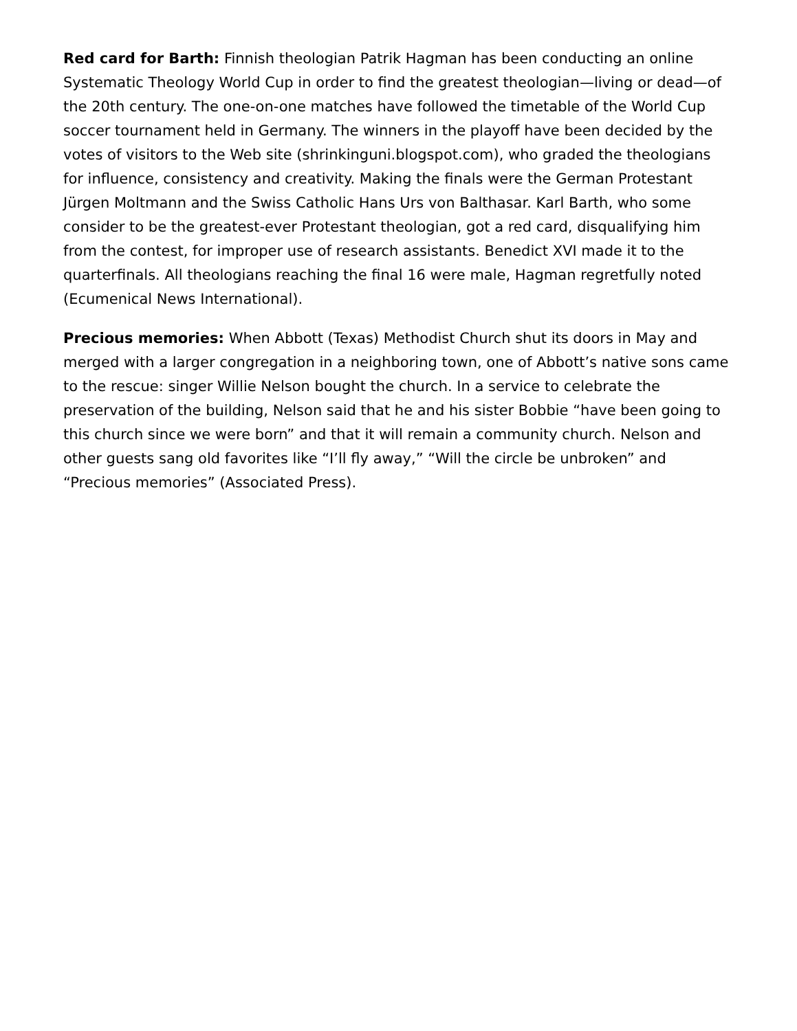Red card for Barth: Finnish theologian Patrik Hagman has been conducting an online Systematic Theology World Cup in order to find the greatest theologian—living or dead—of the 20th century. The one-on-one matches have followed the timetable of the World Cup soccer tournament held in Germany. The winners in the playoff have been decided by the votes of visitors to the Web site (shrinkinguni.blogspot.com), who graded the theologians for influence, consistency and creativity. Making the finals were the German Protestant Jürgen Moltmann and the Swiss Catholic Hans Urs von Balthasar. Karl Barth, who some consider to be the greatest-ever Protestant theologian, got a red card, disqualifying him from the contest, for improper use of research assistants. Benedict XVI made it to the quarterfinals. All theologians reaching the final 16 were male, Hagman regretfully noted (Ecumenical News International).
Precious memories: When Abbott (Texas) Methodist Church shut its doors in May and merged with a larger congregation in a neighboring town, one of Abbott’s native sons came to the rescue: singer Willie Nelson bought the church. In a service to celebrate the preservation of the building, Nelson said that he and his sister Bobbie “have been going to this church since we were born” and that it will remain a community church. Nelson and other guests sang old favorites like “I’ll fly away,” “Will the circle be unbroken” and “Precious memories” (Associated Press).